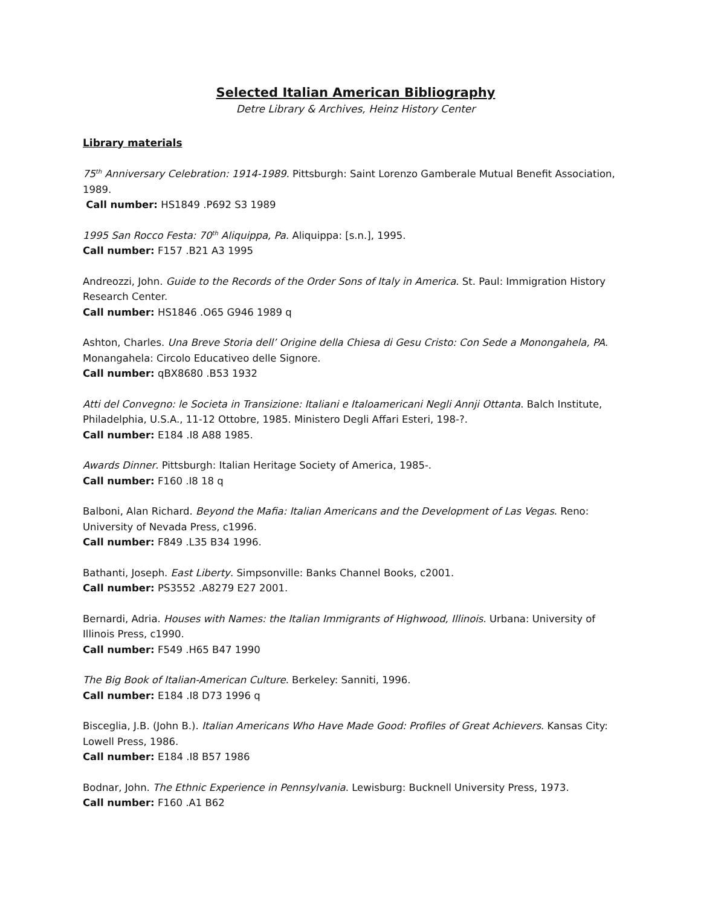Selected Italian American Bibliography
Detre Library & Archives, Heinz History Center
Library materials
75<sup>th</sup> Anniversary Celebration: 1914-1989. Pittsburgh: Saint Lorenzo Gamberale Mutual Benefit Association, 1989.
Call number: HS1849 .P692 S3 1989
1995 San Rocco Festa: 70<sup>th</sup> Aliquippa, Pa. Aliquippa: [s.n.], 1995.
Call number: F157 .B21 A3 1995
Andreozzi, John. Guide to the Records of the Order Sons of Italy in America. St. Paul: Immigration History Research Center.
Call number: HS1846 .O65 G946 1989 q
Ashton, Charles. Una Breve Storia dell’ Origine della Chiesa di Gesu Cristo: Con Sede a Monongahela, PA. Monangahela: Circolo Educativeo delle Signore.
Call number: qBX8680 .B53 1932
Atti del Convegno: le Societa in Transizione: Italiani e Italoamericani Negli Annji Ottanta. Balch Institute, Philadelphia, U.S.A., 11-12 Ottobre, 1985. Ministero Degli Affari Esteri, 198-?.
Call number: E184 .I8 A88 1985.
Awards Dinner. Pittsburgh: Italian Heritage Society of America, 1985-.
Call number: F160 .I8 18 q
Balboni, Alan Richard. Beyond the Mafia: Italian Americans and the Development of Las Vegas. Reno: University of Nevada Press, c1996.
Call number: F849 .L35 B34 1996.
Bathanti, Joseph. East Liberty. Simpsonville: Banks Channel Books, c2001.
Call number: PS3552 .A8279 E27 2001.
Bernardi, Adria. Houses with Names: the Italian Immigrants of Highwood, Illinois. Urbana: University of Illinois Press, c1990.
Call number: F549 .H65 B47 1990
The Big Book of Italian-American Culture. Berkeley: Sanniti, 1996.
Call number: E184 .I8 D73 1996 q
Bisceglia, J.B. (John B.). Italian Americans Who Have Made Good: Profiles of Great Achievers. Kansas City: Lowell Press, 1986.
Call number: E184 .I8 B57 1986
Bodnar, John. The Ethnic Experience in Pennsylvania. Lewisburg: Bucknell University Press, 1973.
Call number: F160 .A1 B62